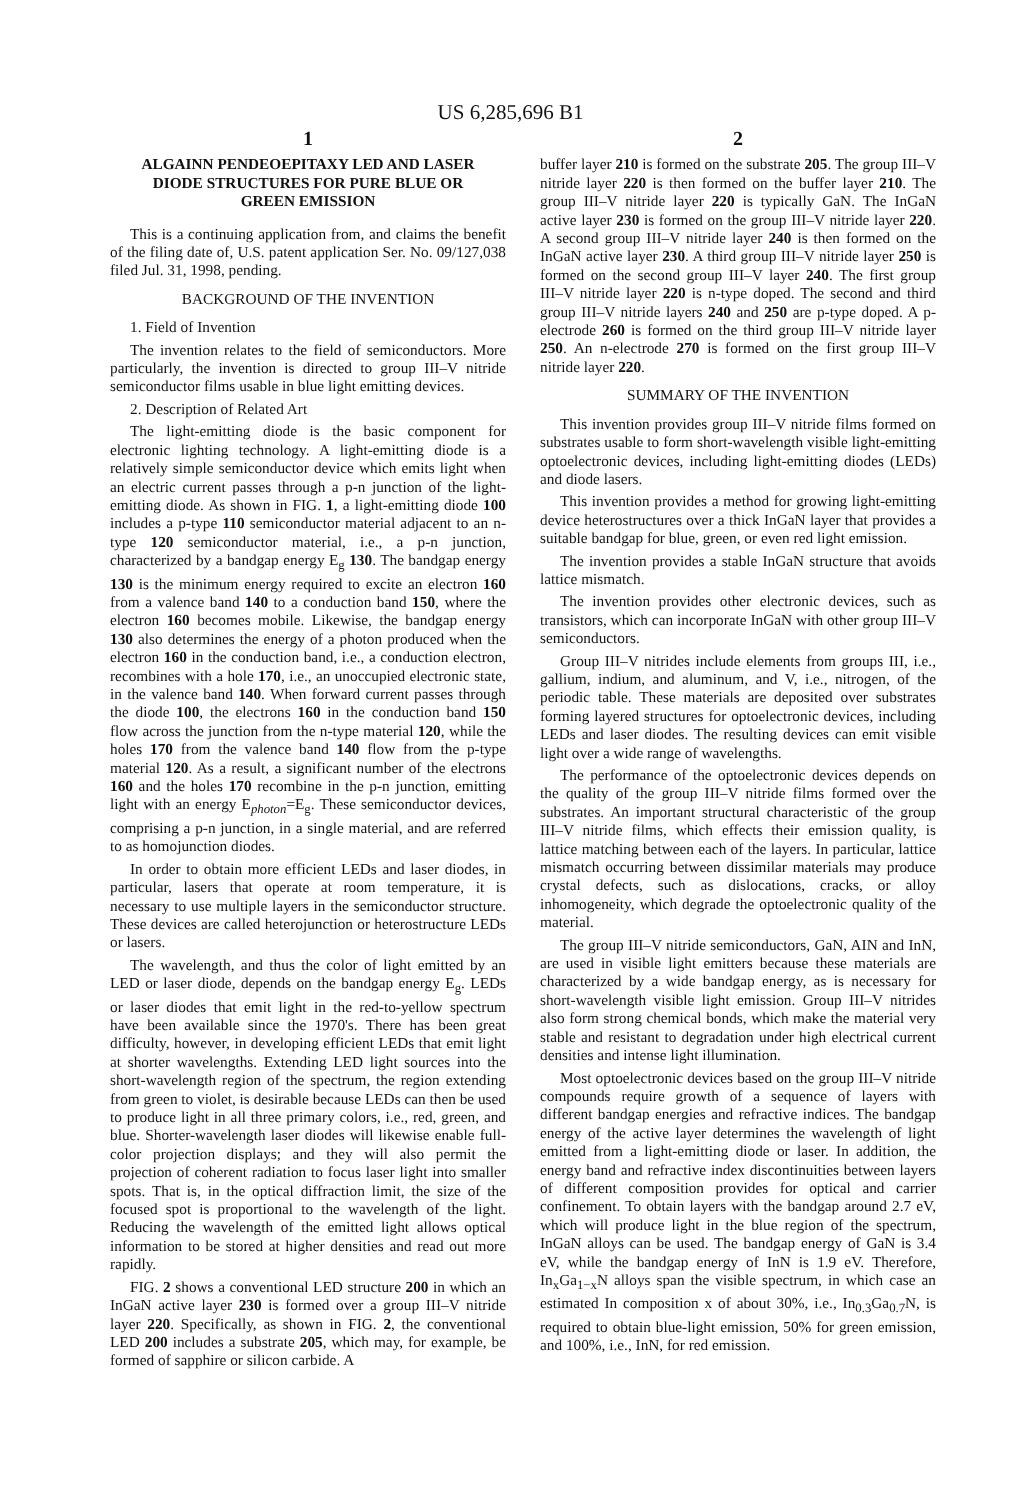US 6,285,696 B1
1
ALGAINN PENDEOEPITAXY LED AND LASER DIODE STRUCTURES FOR PURE BLUE OR GREEN EMISSION
This is a continuing application from, and claims the benefit of the filing date of, U.S. patent application Ser. No. 09/127,038 filed Jul. 31, 1998, pending.
BACKGROUND OF THE INVENTION
1. Field of Invention
The invention relates to the field of semiconductors. More particularly, the invention is directed to group III–V nitride semiconductor films usable in blue light emitting devices.
2. Description of Related Art
The light-emitting diode is the basic component for electronic lighting technology. A light-emitting diode is a relatively simple semiconductor device which emits light when an electric current passes through a p-n junction of the light-emitting diode. As shown in FIG. 1, a light-emitting diode 100 includes a p-type 110 semiconductor material adjacent to an n-type 120 semiconductor material, i.e., a p-n junction, characterized by a bandgap energy E<sub>g</sub> 130. The bandgap energy 130 is the minimum energy required to excite an electron 160 from a valence band 140 to a conduction band 150, where the electron 160 becomes mobile. Likewise, the bandgap energy 130 also determines the energy of a photon produced when the electron 160 in the conduction band, i.e., a conduction electron, recombines with a hole 170, i.e., an unoccupied electronic state, in the valence band 140. When forward current passes through the diode 100, the electrons 160 in the conduction band 150 flow across the junction from the n-type material 120, while the holes 170 from the valence band 140 flow from the p-type material 120. As a result, a significant number of the electrons 160 and the holes 170 recombine in the p-n junction, emitting light with an energy E<sub>photon</sub>=E<sub>g</sub>. These semiconductor devices, comprising a p-n junction, in a single material, and are referred to as homojunction diodes.
In order to obtain more efficient LEDs and laser diodes, in particular, lasers that operate at room temperature, it is necessary to use multiple layers in the semiconductor structure. These devices are called heterojunction or heterostructure LEDs or lasers.
The wavelength, and thus the color of light emitted by an LED or laser diode, depends on the bandgap energy E<sub>g</sub>. LEDs or laser diodes that emit light in the red-to-yellow spectrum have been available since the 1970's. There has been great difficulty, however, in developing efficient LEDs that emit light at shorter wavelengths. Extending LED light sources into the short-wavelength region of the spectrum, the region extending from green to violet, is desirable because LEDs can then be used to produce light in all three primary colors, i.e., red, green, and blue. Shorter-wavelength laser diodes will likewise enable full-color projection displays; and they will also permit the projection of coherent radiation to focus laser light into smaller spots. That is, in the optical diffraction limit, the size of the focused spot is proportional to the wavelength of the light. Reducing the wavelength of the emitted light allows optical information to be stored at higher densities and read out more rapidly.
FIG. 2 shows a conventional LED structure 200 in which an InGaN active layer 230 is formed over a group III–V nitride layer 220. Specifically, as shown in FIG. 2, the conventional LED 200 includes a substrate 205, which may, for example, be formed of sapphire or silicon carbide. A
2
buffer layer 210 is formed on the substrate 205. The group III–V nitride layer 220 is then formed on the buffer layer 210. The group III–V nitride layer 220 is typically GaN. The InGaN active layer 230 is formed on the group III–V nitride layer 220. A second group III–V nitride layer 240 is then formed on the InGaN active layer 230. A third group III–V nitride layer 250 is formed on the second group III–V layer 240. The first group III–V nitride layer 220 is n-type doped. The second and third group III–V nitride layers 240 and 250 are p-type doped. A p-electrode 260 is formed on the third group III–V nitride layer 250. An n-electrode 270 is formed on the first group III–V nitride layer 220.
SUMMARY OF THE INVENTION
This invention provides group III–V nitride films formed on substrates usable to form short-wavelength visible light-emitting optoelectronic devices, including light-emitting diodes (LEDs) and diode lasers.
This invention provides a method for growing light-emitting device heterostructures over a thick InGaN layer that provides a suitable bandgap for blue, green, or even red light emission.
The invention provides a stable InGaN structure that avoids lattice mismatch.
The invention provides other electronic devices, such as transistors, which can incorporate InGaN with other group III–V semiconductors.
Group III–V nitrides include elements from groups III, i.e., gallium, indium, and aluminum, and V, i.e., nitrogen, of the periodic table. These materials are deposited over substrates forming layered structures for optoelectronic devices, including LEDs and laser diodes. The resulting devices can emit visible light over a wide range of wavelengths.
The performance of the optoelectronic devices depends on the quality of the group III–V nitride films formed over the substrates. An important structural characteristic of the group III–V nitride films, which effects their emission quality, is lattice matching between each of the layers. In particular, lattice mismatch occurring between dissimilar materials may produce crystal defects, such as dislocations, cracks, or alloy inhomogeneity, which degrade the optoelectronic quality of the material.
The group III–V nitride semiconductors, GaN, AIN and InN, are used in visible light emitters because these materials are characterized by a wide bandgap energy, as is necessary for short-wavelength visible light emission. Group III–V nitrides also form strong chemical bonds, which make the material very stable and resistant to degradation under high electrical current densities and intense light illumination.
Most optoelectronic devices based on the group III–V nitride compounds require growth of a sequence of layers with different bandgap energies and refractive indices. The bandgap energy of the active layer determines the wavelength of light emitted from a light-emitting diode or laser. In addition, the energy band and refractive index discontinuities between layers of different composition provides for optical and carrier confinement. To obtain layers with the bandgap around 2.7 eV, which will produce light in the blue region of the spectrum, InGaN alloys can be used. The bandgap energy of GaN is 3.4 eV, while the bandgap energy of InN is 1.9 eV. Therefore, In<sub>x</sub>Ga<sub>1−x</sub>N alloys span the visible spectrum, in which case an estimated In composition x of about 30%, i.e., In<sub>0.3</sub>Ga<sub>0.7</sub>N, is required to obtain blue-light emission, 50% for green emission, and 100%, i.e., InN, for red emission.